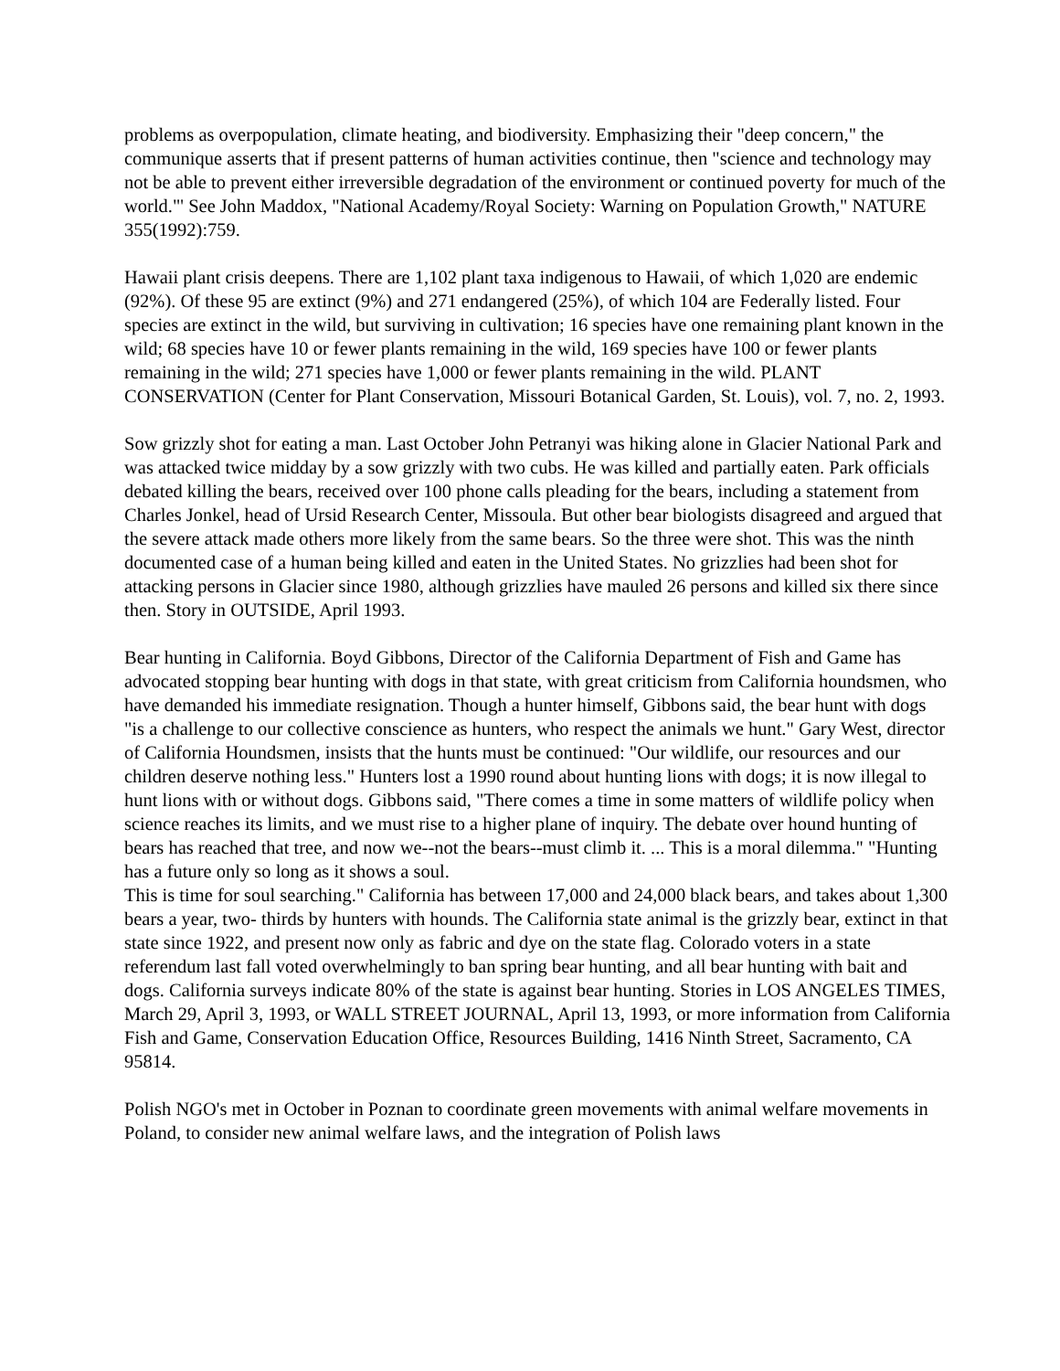problems as overpopulation, climate heating, and biodiversity. Emphasizing their "deep concern," the communique asserts that if present patterns of human activities continue, then "science and technology may not be able to prevent either irreversible degradation of the environment or continued poverty for much of the world."' See John Maddox, "National Academy/Royal Society: Warning on Population Growth," NATURE 355(1992):759.
Hawaii plant crisis deepens. There are 1,102 plant taxa indigenous to Hawaii, of which 1,020 are endemic (92%). Of these 95 are extinct (9%) and 271 endangered (25%), of which 104 are Federally listed. Four species are extinct in the wild, but surviving in cultivation; 16 species have one remaining plant known in the wild; 68 species have 10 or fewer plants remaining in the wild, 169 species have 100 or fewer plants remaining in the wild; 271 species have 1,000 or fewer plants remaining in the wild. PLANT CONSERVATION (Center for Plant Conservation, Missouri Botanical Garden, St. Louis), vol. 7, no. 2, 1993.
Sow grizzly shot for eating a man. Last October John Petranyi was hiking alone in Glacier National Park and was attacked twice midday by a sow grizzly with two cubs. He was killed and partially eaten. Park officials debated killing the bears, received over 100 phone calls pleading for the bears, including a statement from Charles Jonkel, head of Ursid Research Center, Missoula. But other bear biologists disagreed and argued that the severe attack made others more likely from the same bears. So the three were shot. This was the ninth documented case of a human being killed and eaten in the United States. No grizzlies had been shot for attacking persons in Glacier since 1980, although grizzlies have mauled 26 persons and killed six there since then. Story in OUTSIDE, April 1993.
Bear hunting in California. Boyd Gibbons, Director of the California Department of Fish and Game has advocated stopping bear hunting with dogs in that state, with great criticism from California houndsmen, who have demanded his immediate resignation. Though a hunter himself, Gibbons said, the bear hunt with dogs "is a challenge to our collective conscience as hunters, who respect the animals we hunt." Gary West, director of California Houndsmen, insists that the hunts must be continued: "Our wildlife, our resources and our children deserve nothing less." Hunters lost a 1990 round about hunting lions with dogs; it is now illegal to hunt lions with or without dogs. Gibbons said, "There comes a time in some matters of wildlife policy when science reaches its limits, and we must rise to a higher plane of inquiry. The debate over hound hunting of bears has reached that tree, and now we--not the bears--must climb it. ... This is a moral dilemma." "Hunting has a future only so long as it shows a soul.
This is time for soul searching." California has between 17,000 and 24,000 black bears, and takes about 1,300 bears a year, two- thirds by hunters with hounds. The California state animal is the grizzly bear, extinct in that state since 1922, and present now only as fabric and dye on the state flag. Colorado voters in a state referendum last fall voted overwhelmingly to ban spring bear hunting, and all bear hunting with bait and dogs. California surveys indicate 80% of the state is against bear hunting. Stories in LOS ANGELES TIMES, March 29, April 3, 1993, or WALL STREET JOURNAL, April 13, 1993, or more information from California Fish and Game, Conservation Education Office, Resources Building, 1416 Ninth Street, Sacramento, CA 95814.
Polish NGO's met in October in Poznan to coordinate green movements with animal welfare movements in Poland, to consider new animal welfare laws, and the integration of Polish laws